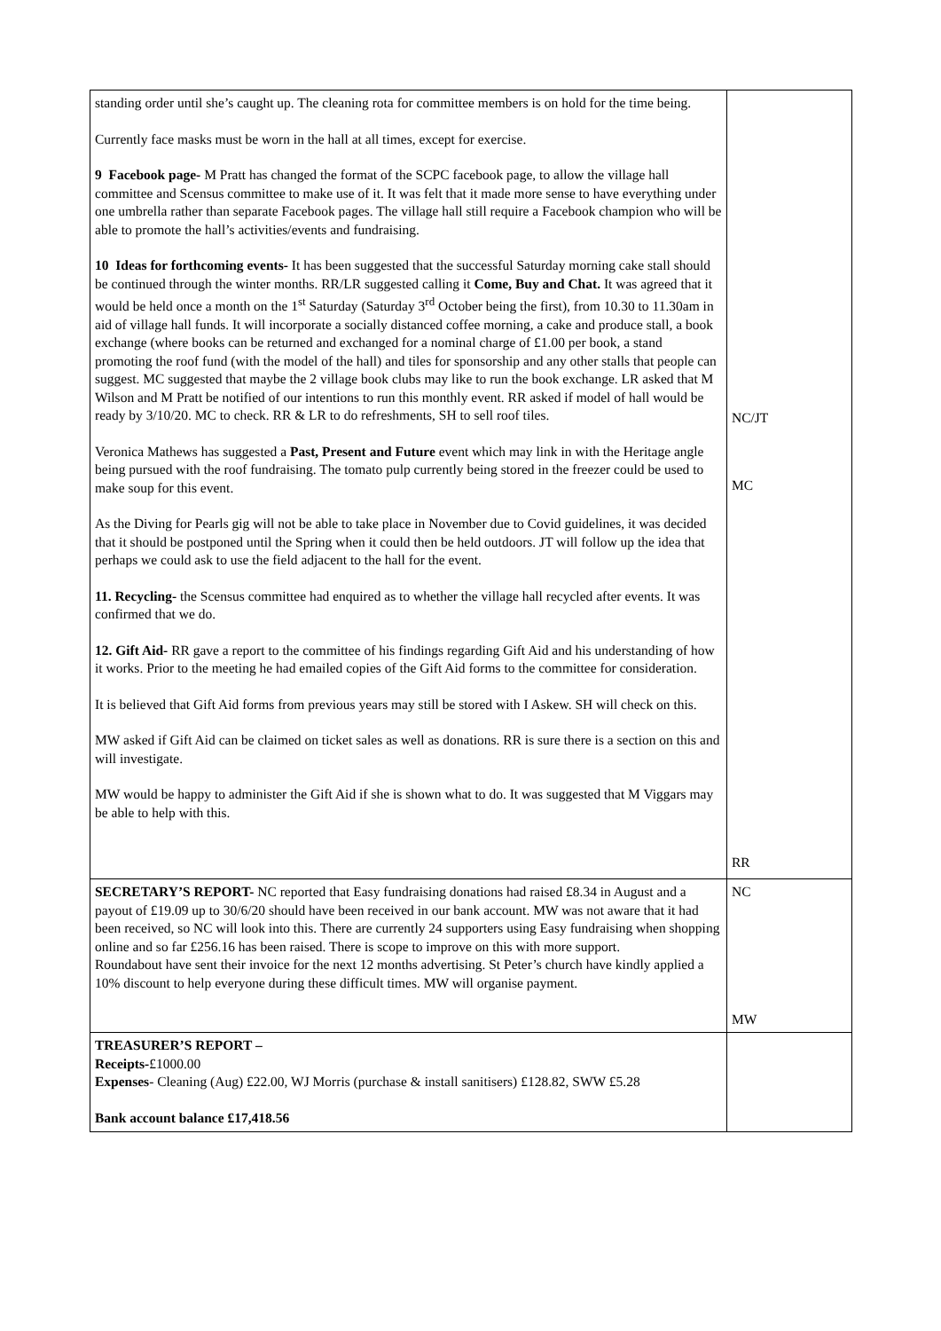| standing order until she’s caught up. The cleaning rota for committee members is on hold for the time being. Currently face masks must be worn in the hall at all times, except for exercise. 9 Facebook page- M Pratt has changed the format of the SCPC facebook page, to allow the village hall committee and Scensus committee to make use of it. It was felt that it made more sense to have everything under one umbrella rather than separate Facebook pages. The village hall still require a Facebook champion who will be able to promote the hall’s activities/events and fundraising. 10 Ideas for forthcoming events- It has been suggested that the successful Saturday morning cake stall should be continued through the winter months. RR/LR suggested calling it Come, Buy and Chat. It was agreed that it would be held once a month on the 1<sup>st</sup> Saturday (Saturday 3<sup>rd</sup> October being the first), from 10.30 to 11.30am in aid of village hall funds. It will incorporate a socially distanced coffee morning, a cake and produce stall, a book exchange (where books can be returned and exchanged for a nominal charge of £1.00 per book, a stand promoting the roof fund (with the model of the hall) and tiles for sponsorship and any other stalls that people can suggest. MC suggested that maybe the 2 village book clubs may like to run the book exchange. LR asked that M Wilson and M Pratt be notified of our intentions to run this monthly event. RR asked if model of hall would be ready by 3/10/20. MC to check. RR & LR to do refreshments, SH to sell roof tiles. Veronica Mathews has suggested a Past, Present and Future event which may link in with the Heritage angle being pursued with the roof fundraising. The tomato pulp currently being stored in the freezer could be used to make soup for this event. As the Diving for Pearls gig will not be able to take place in November due to Covid guidelines, it was decided that it should be postponed until the Spring when it could then be held outdoors. JT will follow up the idea that perhaps we could ask to use the field adjacent to the hall for the event. 11. Recycling- the Scensus committee had enquired as to whether the village hall recycled after events. It was confirmed that we do. 12. Gift Aid- RR gave a report to the committee of his findings regarding Gift Aid and his understanding of how it works. Prior to the meeting he had emailed copies of the Gift Aid forms to the committee for consideration. It is believed that Gift Aid forms from previous years may still be stored with I Askew. SH will check on this. MW asked if Gift Aid can be claimed on ticket sales as well as donations. RR is sure there is a section on this and will investigate. MW would be happy to administer the Gift Aid if she is shown what to do. It was suggested that M Viggars may be able to help with this. | NC/JT MC RR |
| SECRETARY’S REPORT- NC reported that Easy fundraising donations had raised £8.34 in August and a payout of £19.09 up to 30/6/20 should have been received in our bank account. MW was not aware that it had been received, so NC will look into this. There are currently 24 supporters using Easy fundraising when shopping online and so far £256.16 has been raised. There is scope to improve on this with more support. Roundabout have sent their invoice for the next 12 months advertising. St Peter’s church have kindly applied a 10% discount to help everyone during these difficult times. MW will organise payment. | NC MW |
| TREASURER’S REPORT – Receipts- £1000.00 Expenses - Cleaning (Aug) £22.00, WJ Morris (purchase & install sanitisers) £128.82, SWW £5.28 Bank account balance £17,418.56 | |